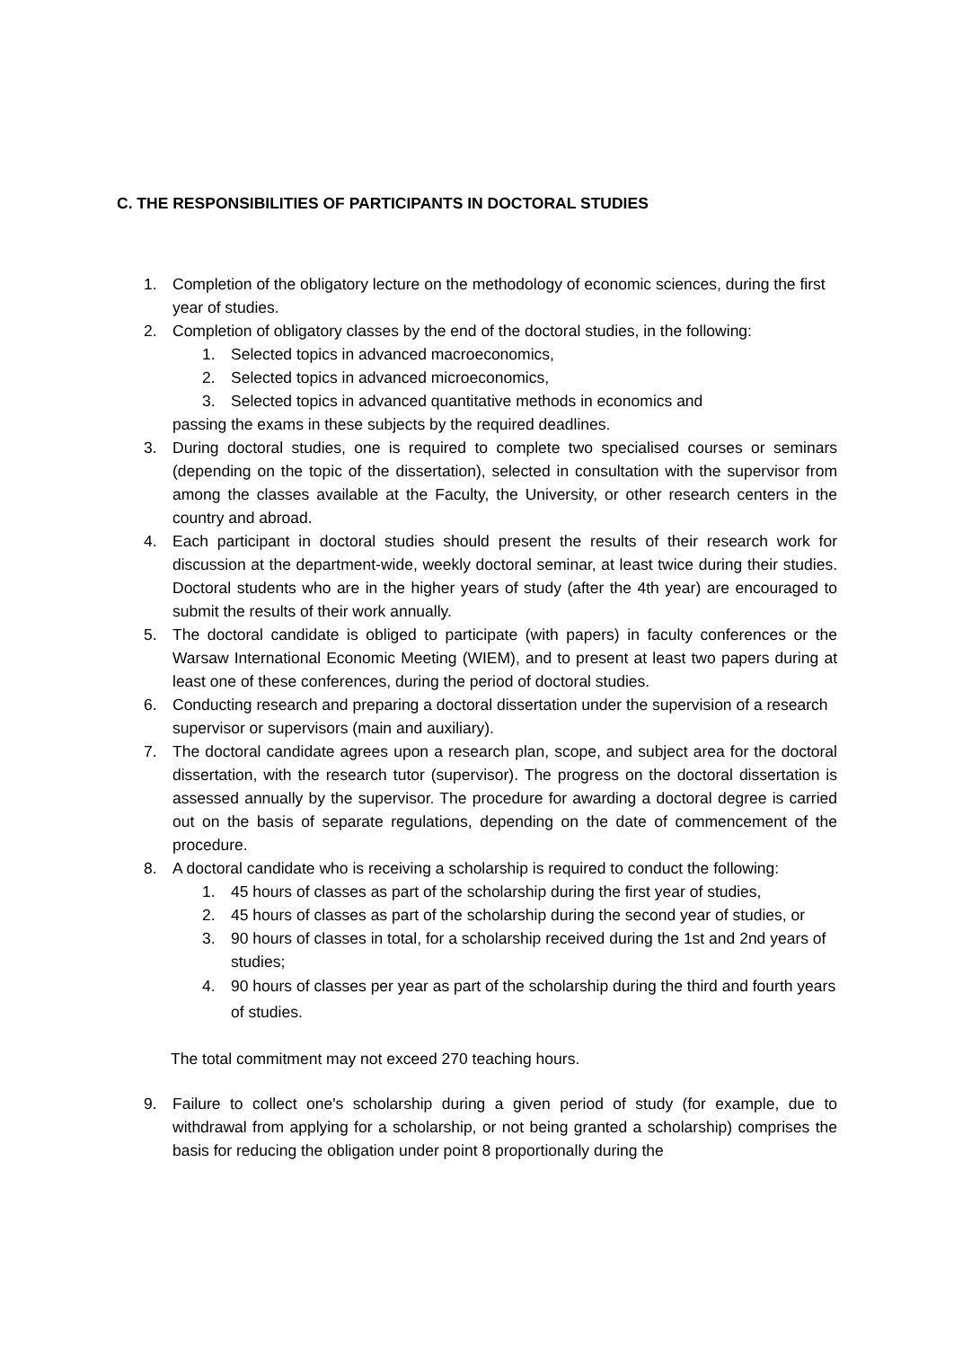C. THE RESPONSIBILITIES OF PARTICIPANTS IN DOCTORAL STUDIES
1. Completion of the obligatory lecture on the methodology of economic sciences, during the first year of studies.
2. Completion of obligatory classes by the end of the doctoral studies, in the following:
1. Selected topics in advanced macroeconomics,
2. Selected topics in advanced microeconomics,
3. Selected topics in advanced quantitative methods in economics and
passing the exams in these subjects by the required deadlines.
3. During doctoral studies, one is required to complete two specialised courses or seminars (depending on the topic of the dissertation), selected in consultation with the supervisor from among the classes available at the Faculty, the University, or other research centers in the country and abroad.
4. Each participant in doctoral studies should present the results of their research work for discussion at the department-wide, weekly doctoral seminar, at least twice during their studies. Doctoral students who are in the higher years of study (after the 4th year) are encouraged to submit the results of their work annually.
5. The doctoral candidate is obliged to participate (with papers) in faculty conferences or the Warsaw International Economic Meeting (WIEM), and to present at least two papers during at least one of these conferences, during the period of doctoral studies.
6. Conducting research and preparing a doctoral dissertation under the supervision of a research supervisor or supervisors (main and auxiliary).
7. The doctoral candidate agrees upon a research plan, scope, and subject area for the doctoral dissertation, with the research tutor (supervisor). The progress on the doctoral dissertation is assessed annually by the supervisor. The procedure for awarding a doctoral degree is carried out on the basis of separate regulations, depending on the date of commencement of the procedure.
8. A doctoral candidate who is receiving a scholarship is required to conduct the following:
1. 45 hours of classes as part of the scholarship during the first year of studies,
2. 45 hours of classes as part of the scholarship during the second year of studies, or
3. 90 hours of classes in total, for a scholarship received during the 1st and 2nd years of studies;
4. 90 hours of classes per year as part of the scholarship during the third and fourth years of studies.
The total commitment may not exceed 270 teaching hours.
9. Failure to collect one's scholarship during a given period of study (for example, due to withdrawal from applying for a scholarship, or not being granted a scholarship) comprises the basis for reducing the obligation under point 8 proportionally during the